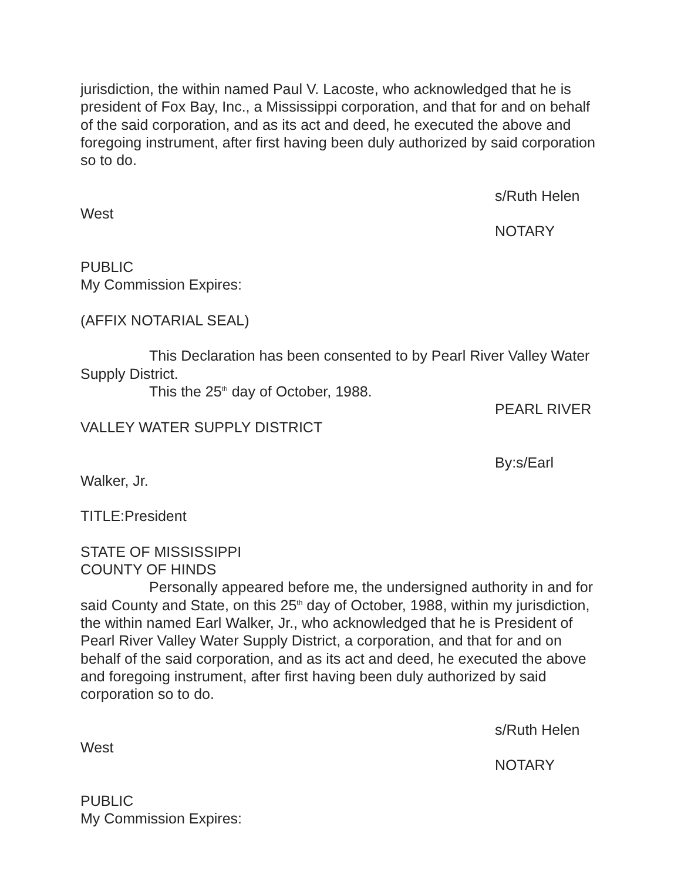jurisdiction, the within named Paul V. Lacoste, who acknowledged that he is president of Fox Bay, Inc., a Mississippi corporation, and that for and on behalf of the said corporation, and as its act and deed, he executed the above and foregoing instrument, after first having been duly authorized by said corporation so to do.
s/Ruth Helen
West
NOTARY
PUBLIC
My Commission Expires:
(AFFIX NOTARIAL SEAL)
This Declaration has been consented to by Pearl River Valley Water Supply District.
This the 25<sup>th</sup> day of October, 1988.
PEARL RIVER
VALLEY WATER SUPPLY DISTRICT
By:s/Earl
Walker, Jr.
TITLE:President
STATE OF MISSISSIPPI
COUNTY OF HINDS
Personally appeared before me, the undersigned authority in and for said County and State, on this 25<sup>th</sup> day of October, 1988, within my jurisdiction, the within named Earl Walker, Jr., who acknowledged that he is President of Pearl River Valley Water Supply District, a corporation, and that for and on behalf of the said corporation, and as its act and deed, he executed the above and foregoing instrument, after first having been duly authorized by said corporation so to do.
s/Ruth Helen
West
NOTARY
PUBLIC
My Commission Expires: